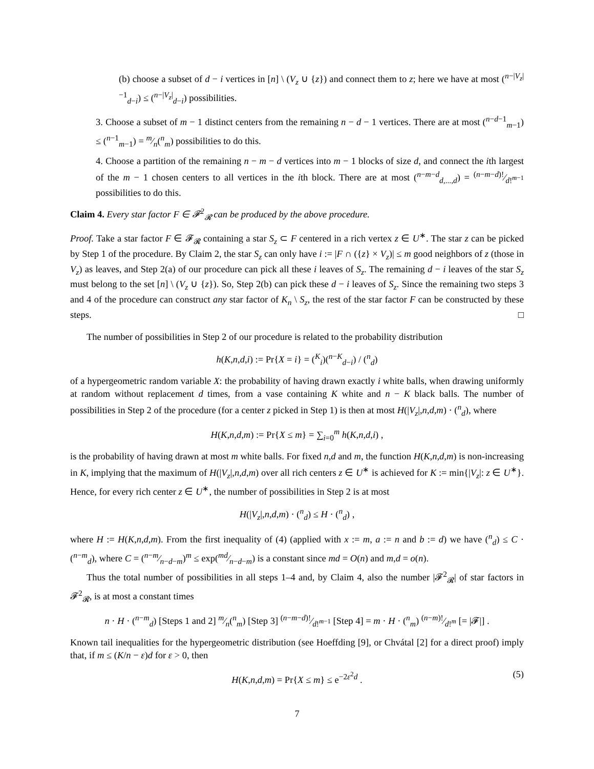(b) choose a subset of d − i vertices in [n] \ (V<sub>z</sub> ∪ {z}) and connect them to z; here we have at most (<sup>n−|V<sub>z</sub>|−1</sup><sub>d−i</sub>) ≤ (<sup>n−|V<sub>z</sub>|</sup><sub>d−i</sub>) possibilities.
3. Choose a subset of m − 1 distinct centers from the remaining n − d − 1 vertices. There are at most (<sup>n−d−1</sup><sub>m−1</sub>) ≤ (<sup>n−1</sup><sub>m−1</sub>) = m⁄n(<sup>n</sup><sub>m</sub>) possibilities to do this.
4. Choose a partition of the remaining n − m − d vertices into m − 1 blocks of size d, and connect the ith largest of the m − 1 chosen centers to all vertices in the ith block. There are at most (<sup>n−m−d</sup><sub>d,...,d</sub>) = (n−m−d)!⁄d!<sup>m−1</sup> possibilities to do this.
Claim 4. Every star factor F ∈ 𝓕<sup>2</sup><sub>𝓡</sub> can be produced by the above procedure.
Proof. Take a star factor F ∈ 𝓕<sub>𝓡</sub> containing a star S<sub>z</sub> ⊂ F centered in a rich vertex z ∈ U<sup>∗</sup>. The star z can be picked by Step 1 of the procedure. By Claim 2, the star S<sub>z</sub> can only have i := |F ∩ ({z} × V<sub>z</sub>)| ≤ m good neighbors of z (those in V<sub>z</sub>) as leaves, and Step 2(a) of our procedure can pick all these i leaves of S<sub>z</sub>. The remaining d − i leaves of the star S<sub>z</sub> must belong to the set [n] \ (V<sub>z</sub> ∪ {z}). So, Step 2(b) can pick these d − i leaves of S<sub>z</sub>. Since the remaining two steps 3 and 4 of the procedure can construct any star factor of K<sub>n</sub> \ S<sub>z</sub>, the rest of the star factor F can be constructed by these steps. □
The number of possibilities in Step 2 of our procedure is related to the probability distribution
h(K,n,d,i) := Pr{X = i} = (<sup>K</sup><sub>i</sub>)(<sup>n−K</sup><sub>d−i</sub>) / (<sup>n</sup><sub>d</sub>)
of a hypergeometric random variable X: the probability of having drawn exactly i white balls, when drawing uniformly at random without replacement d times, from a vase containing K white and n − K black balls. The number of possibilities in Step 2 of the procedure (for a center z picked in Step 1) is then at most H(|V<sub>z</sub>|,n,d,m) · (<sup>n</sup><sub>d</sub>), where
H(K,n,d,m) := Pr{X ≤ m} = ∑<sub>i=0</sub><sup>m</sup> h(K,n,d,i) ,
is the probability of having drawn at most m white balls. For fixed n,d and m, the function H(K,n,d,m) is non-increasing in K, implying that the maximum of H(|V<sub>z</sub>|,n,d,m) over all rich centers z ∈ U<sup>∗</sup> is achieved for K := min{|V<sub>z</sub>|: z ∈ U<sup>∗</sup>}. Hence, for every rich center z ∈ U<sup>∗</sup>, the number of possibilities in Step 2 is at most
H(|V<sub>z</sub>|,n,d,m) · (<sup>n</sup><sub>d</sub>) ≤ H · (<sup>n</sup><sub>d</sub>) ,
where H := H(K,n,d,m). From the first inequality of (4) (applied with x := m, a := n and b := d) we have (<sup>n</sup><sub>d</sub>) ≤ C · (<sup>n−m</sup><sub>d</sub>), where C = (n−m⁄n−d−m)<sup>m</sup> ≤ exp(md⁄n−d−m) is a constant since md = O(n) and m,d = o(n).
Thus the total number of possibilities in all steps 1–4 and, by Claim 4, also the number |𝓕<sup>2</sup><sub>𝓡</sub>| of star factors in 𝓕<sup>2</sup><sub>𝓡</sub>, is at most a constant times
n · H · (<sup>n−m</sup><sub>d</sub>) [Steps 1 and 2] m⁄n(<sup>n</sup><sub>m</sub>) [Step 3] (n−m−d)!⁄d!<sup>m−1</sup> [Step 4] = m · H · (<sup>n</sup><sub>m</sub>) (n−m)!⁄d!<sup>m</sup> [= |𝓕|] .
Known tail inequalities for the hypergeometric distribution (see Hoeffding [9], or Chvátal [2] for a direct proof) imply that, if m ≤ (K/n − ε)d for ε > 0, then
H(K,n,d,m) = Pr{X ≤ m} ≤ e<sup>−2ε<sup>2</sup>d</sup> . (5)
7